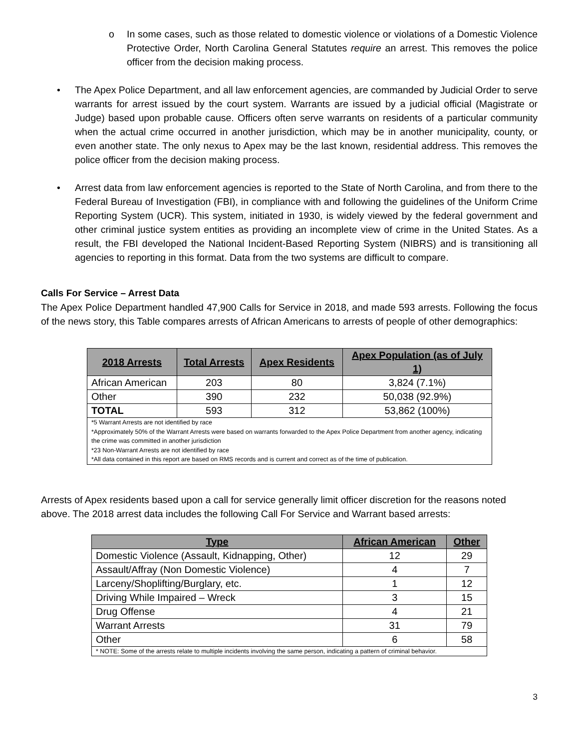o In some cases, such as those related to domestic violence or violations of a Domestic Violence Protective Order, North Carolina General Statutes require an arrest. This removes the police officer from the decision making process.
• The Apex Police Department, and all law enforcement agencies, are commanded by Judicial Order to serve warrants for arrest issued by the court system. Warrants are issued by a judicial official (Magistrate or Judge) based upon probable cause. Officers often serve warrants on residents of a particular community when the actual crime occurred in another jurisdiction, which may be in another municipality, county, or even another state. The only nexus to Apex may be the last known, residential address. This removes the police officer from the decision making process.
• Arrest data from law enforcement agencies is reported to the State of North Carolina, and from there to the Federal Bureau of Investigation (FBI), in compliance with and following the guidelines of the Uniform Crime Reporting System (UCR). This system, initiated in 1930, is widely viewed by the federal government and other criminal justice system entities as providing an incomplete view of crime in the United States. As a result, the FBI developed the National Incident-Based Reporting System (NIBRS) and is transitioning all agencies to reporting in this format. Data from the two systems are difficult to compare.
Calls For Service – Arrest Data
The Apex Police Department handled 47,900 Calls for Service in 2018, and made 593 arrests. Following the focus of the news story, this Table compares arrests of African Americans to arrests of people of other demographics:
| 2018 Arrests | Total Arrests | Apex Residents | Apex Population (as of July 1) |
| --- | --- | --- | --- |
| African American | 203 | 80 | 3,824 (7.1%) |
| Other | 390 | 232 | 50,038 (92.9%) |
| TOTAL | 593 | 312 | 53,862 (100%) |
| *5 Warrant Arrests are not identified by race *Approximately 50% of the Warrant Arrests were based on warrants forwarded to the Apex Police Department from another agency, indicating the crime was committed in another jurisdiction *23 Non-Warrant Arrests are not identified by race *All data contained in this report are based on RMS records and is current and correct as of the time of publication. | | | |
Arrests of Apex residents based upon a call for service generally limit officer discretion for the reasons noted above. The 2018 arrest data includes the following Call For Service and Warrant based arrests:
| Type | African American | Other |
| --- | --- | --- |
| Domestic Violence (Assault, Kidnapping, Other) | 12 | 29 |
| Assault/Affray (Non Domestic Violence) | 4 | 7 |
| Larceny/Shoplifting/Burglary, etc. | 1 | 12 |
| Driving While Impaired – Wreck | 3 | 15 |
| Drug Offense | 4 | 21 |
| Warrant Arrests | 31 | 79 |
| Other | 6 | 58 |
| * NOTE: Some of the arrests relate to multiple incidents involving the same person, indicating a pattern of criminal behavior. | | |
3